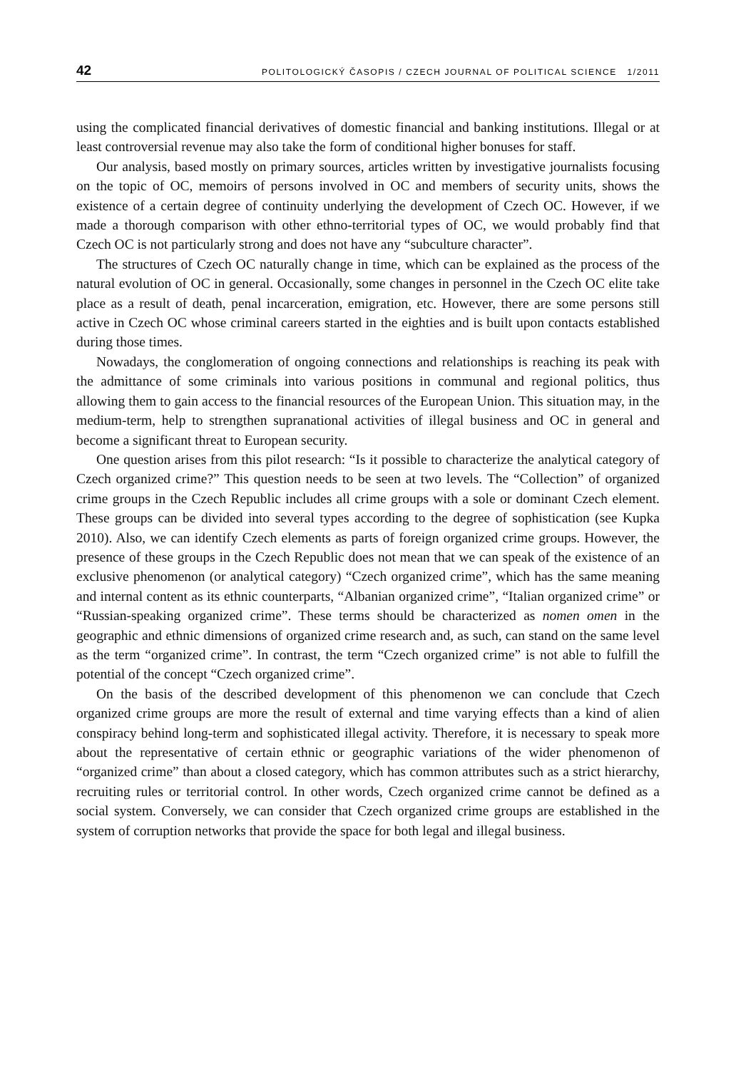42 POLITOLOGICKÝ ČASOPIS / CZECH JOURNAL OF POLITICAL SCIENCE 1/2011
using the complicated financial derivatives of domestic financial and banking institutions. Illegal or at least controversial revenue may also take the form of conditional higher bonuses for staff.
Our analysis, based mostly on primary sources, articles written by investigative journalists focusing on the topic of OC, memoirs of persons involved in OC and members of security units, shows the existence of a certain degree of continuity underlying the development of Czech OC. However, if we made a thorough comparison with other ethno-territorial types of OC, we would probably find that Czech OC is not particularly strong and does not have any “subculture character”.
The structures of Czech OC naturally change in time, which can be explained as the process of the natural evolution of OC in general. Occasionally, some changes in personnel in the Czech OC elite take place as a result of death, penal incarceration, emigration, etc. However, there are some persons still active in Czech OC whose criminal careers started in the eighties and is built upon contacts established during those times.
Nowadays, the conglomeration of ongoing connections and relationships is reaching its peak with the admittance of some criminals into various positions in communal and regional politics, thus allowing them to gain access to the financial resources of the European Union. This situation may, in the medium-term, help to strengthen supranational activities of illegal business and OC in general and become a significant threat to European security.
One question arises from this pilot research: “Is it possible to characterize the analytical category of Czech organized crime?” This question needs to be seen at two levels. The “Collection” of organized crime groups in the Czech Republic includes all crime groups with a sole or dominant Czech element. These groups can be divided into several types according to the degree of sophistication (see Kupka 2010). Also, we can identify Czech elements as parts of foreign organized crime groups. However, the presence of these groups in the Czech Republic does not mean that we can speak of the existence of an exclusive phenomenon (or analytical category) “Czech organized crime”, which has the same meaning and internal content as its ethnic counterparts, “Albanian organized crime”, “Italian organized crime” or “Russian-speaking organized crime”. These terms should be characterized as nomen omen in the geographic and ethnic dimensions of organized crime research and, as such, can stand on the same level as the term “organized crime”. In contrast, the term “Czech organized crime” is not able to fulfill the potential of the concept “Czech organized crime”.
On the basis of the described development of this phenomenon we can conclude that Czech organized crime groups are more the result of external and time varying effects than a kind of alien conspiracy behind long-term and sophisticated illegal activity. Therefore, it is necessary to speak more about the representative of certain ethnic or geographic variations of the wider phenomenon of “organized crime” than about a closed category, which has common attributes such as a strict hierarchy, recruiting rules or territorial control. In other words, Czech organized crime cannot be defined as a social system. Conversely, we can consider that Czech organized crime groups are established in the system of corruption networks that provide the space for both legal and illegal business.